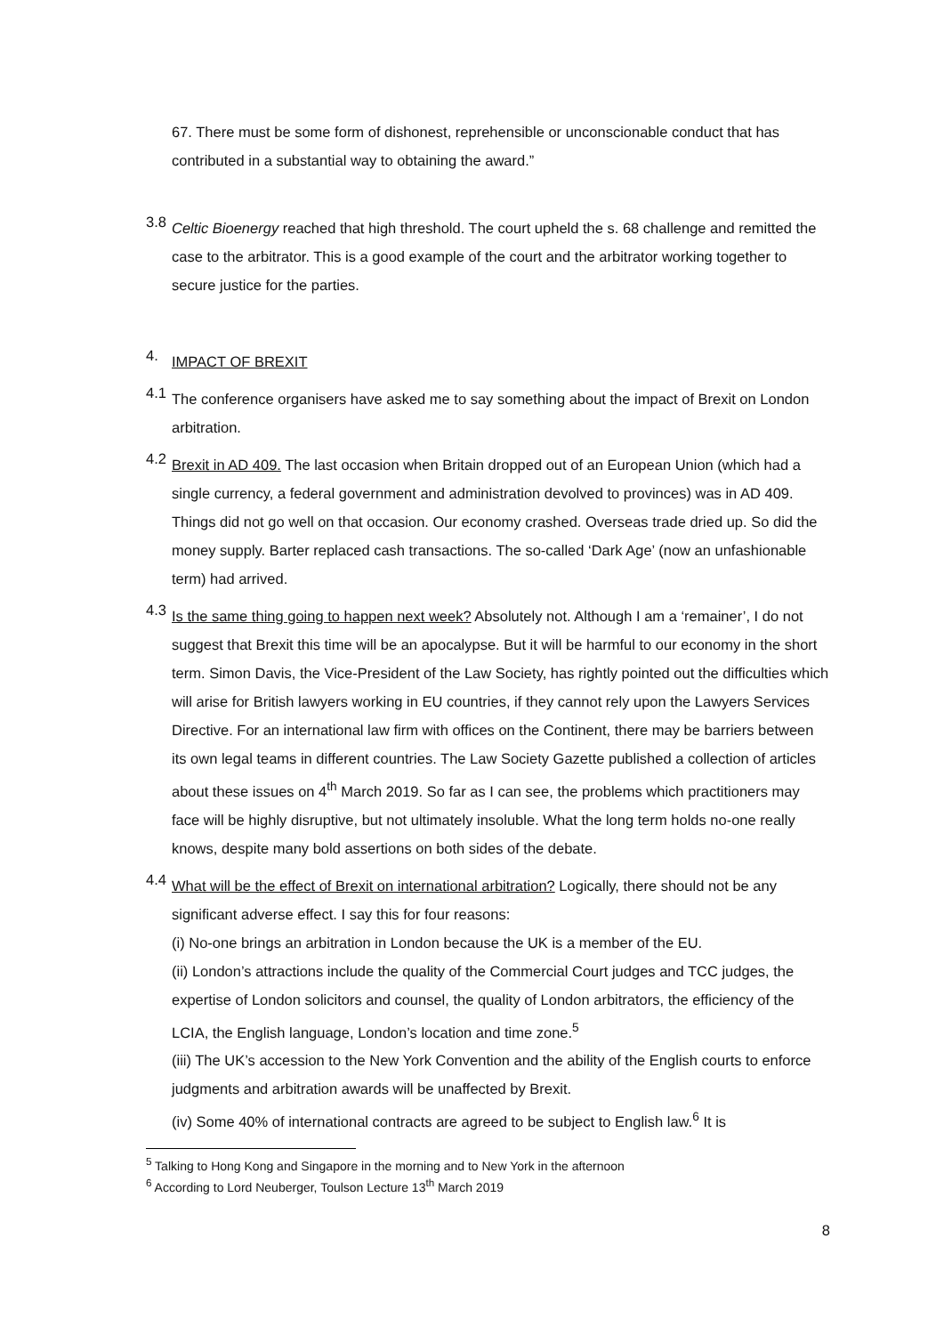67. There must be some form of dishonest, reprehensible or unconscionable conduct that has contributed in a substantial way to obtaining the award.”
3.8
Celtic Bioenergy reached that high threshold. The court upheld the s. 68 challenge and remitted the case to the arbitrator. This is a good example of the court and the arbitrator working together to secure justice for the parties.
4.
IMPACT OF BREXIT
4.1
The conference organisers have asked me to say something about the impact of Brexit on London arbitration.
4.2
Brexit in AD 409. The last occasion when Britain dropped out of an European Union (which had a single currency, a federal government and administration devolved to provinces) was in AD 409. Things did not go well on that occasion. Our economy crashed. Overseas trade dried up. So did the money supply. Barter replaced cash transactions. The so-called ‘Dark Age’ (now an unfashionable term) had arrived.
4.3
Is the same thing going to happen next week? Absolutely not. Although I am a ‘remainer’, I do not suggest that Brexit this time will be an apocalypse. But it will be harmful to our economy in the short term. Simon Davis, the Vice-President of the Law Society, has rightly pointed out the difficulties which will arise for British lawyers working in EU countries, if they cannot rely upon the Lawyers Services Directive. For an international law firm with offices on the Continent, there may be barriers between its own legal teams in different countries. The Law Society Gazette published a collection of articles about these issues on 4<sup>th</sup> March 2019. So far as I can see, the problems which practitioners may face will be highly disruptive, but not ultimately insoluble. What the long term holds no-one really knows, despite many bold assertions on both sides of the debate.
4.4
What will be the effect of Brexit on international arbitration? Logically, there should not be any significant adverse effect. I say this for four reasons:
(i) No-one brings an arbitration in London because the UK is a member of the EU.
(ii) London’s attractions include the quality of the Commercial Court judges and TCC judges, the expertise of London solicitors and counsel, the quality of London arbitrators, the efficiency of the LCIA, the English language, London’s location and time zone.<sup>5</sup>
(iii) The UK’s accession to the New York Convention and the ability of the English courts to enforce judgments and arbitration awards will be unaffected by Brexit.
(iv) Some 40% of international contracts are agreed to be subject to English law.<sup>6</sup> It is
<sup>5</sup> Talking to Hong Kong and Singapore in the morning and to New York in the afternoon
<sup>6</sup> According to Lord Neuberger, Toulson Lecture 13<sup>th</sup> March 2019
8